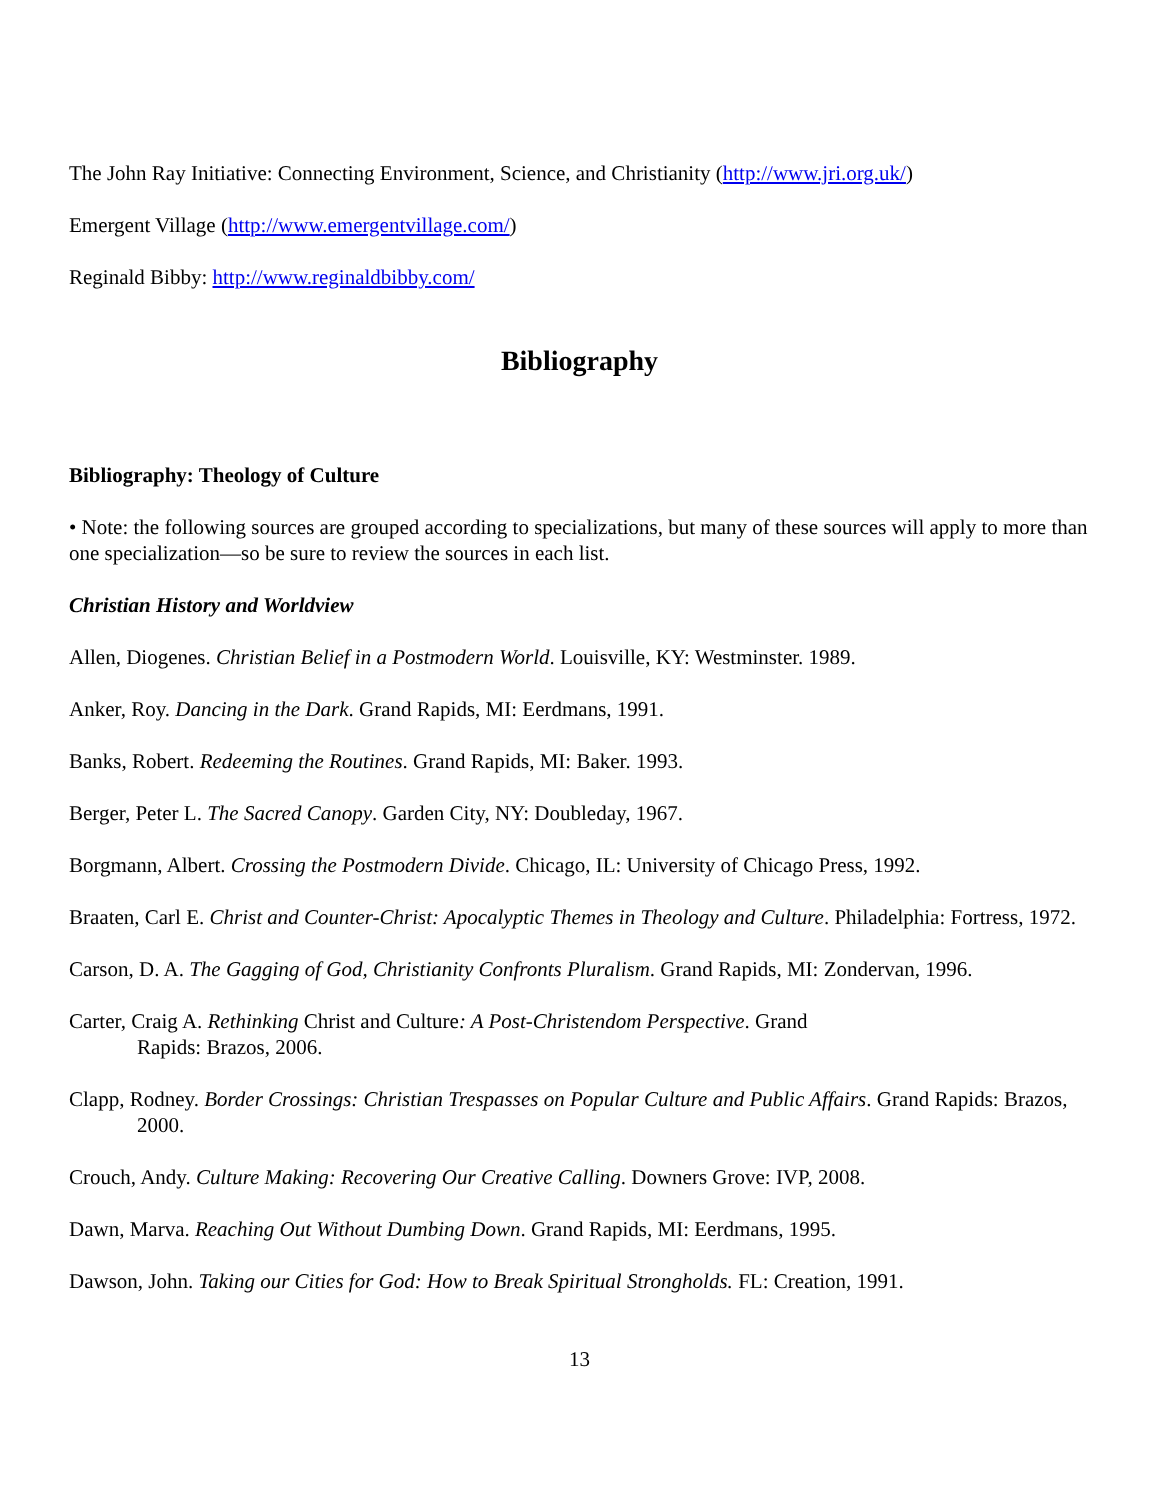The John Ray Initiative: Connecting Environment, Science, and Christianity (http://www.jri.org.uk/)
Emergent Village (http://www.emergentvillage.com/)
Reginald Bibby: http://www.reginaldbibby.com/
Bibliography
Bibliography: Theology of Culture
• Note: the following sources are grouped according to specializations, but many of these sources will apply to more than one specialization—so be sure to review the sources in each list.
Christian History and Worldview
Allen, Diogenes. Christian Belief in a Postmodern World. Louisville, KY: Westminster. 1989.
Anker, Roy. Dancing in the Dark. Grand Rapids, MI: Eerdmans, 1991.
Banks, Robert. Redeeming the Routines. Grand Rapids, MI: Baker. 1993.
Berger, Peter L. The Sacred Canopy. Garden City, NY: Doubleday, 1967.
Borgmann, Albert. Crossing the Postmodern Divide. Chicago, IL: University of Chicago Press, 1992.
Braaten, Carl E. Christ and Counter-Christ: Apocalyptic Themes in Theology and Culture. Philadelphia: Fortress, 1972.
Carson, D. A. The Gagging of God, Christianity Confronts Pluralism. Grand Rapids, MI: Zondervan, 1996.
Carter, Craig A. Rethinking Christ and Culture: A Post-Christendom Perspective. Grand
Rapids: Brazos, 2006.
Clapp, Rodney. Border Crossings: Christian Trespasses on Popular Culture and Public Affairs. Grand Rapids: Brazos, 2000.
Crouch, Andy. Culture Making: Recovering Our Creative Calling. Downers Grove: IVP, 2008.
Dawn, Marva. Reaching Out Without Dumbing Down. Grand Rapids, MI: Eerdmans, 1995.
Dawson, John. Taking our Cities for God: How to Break Spiritual Strongholds. FL: Creation, 1991.
13